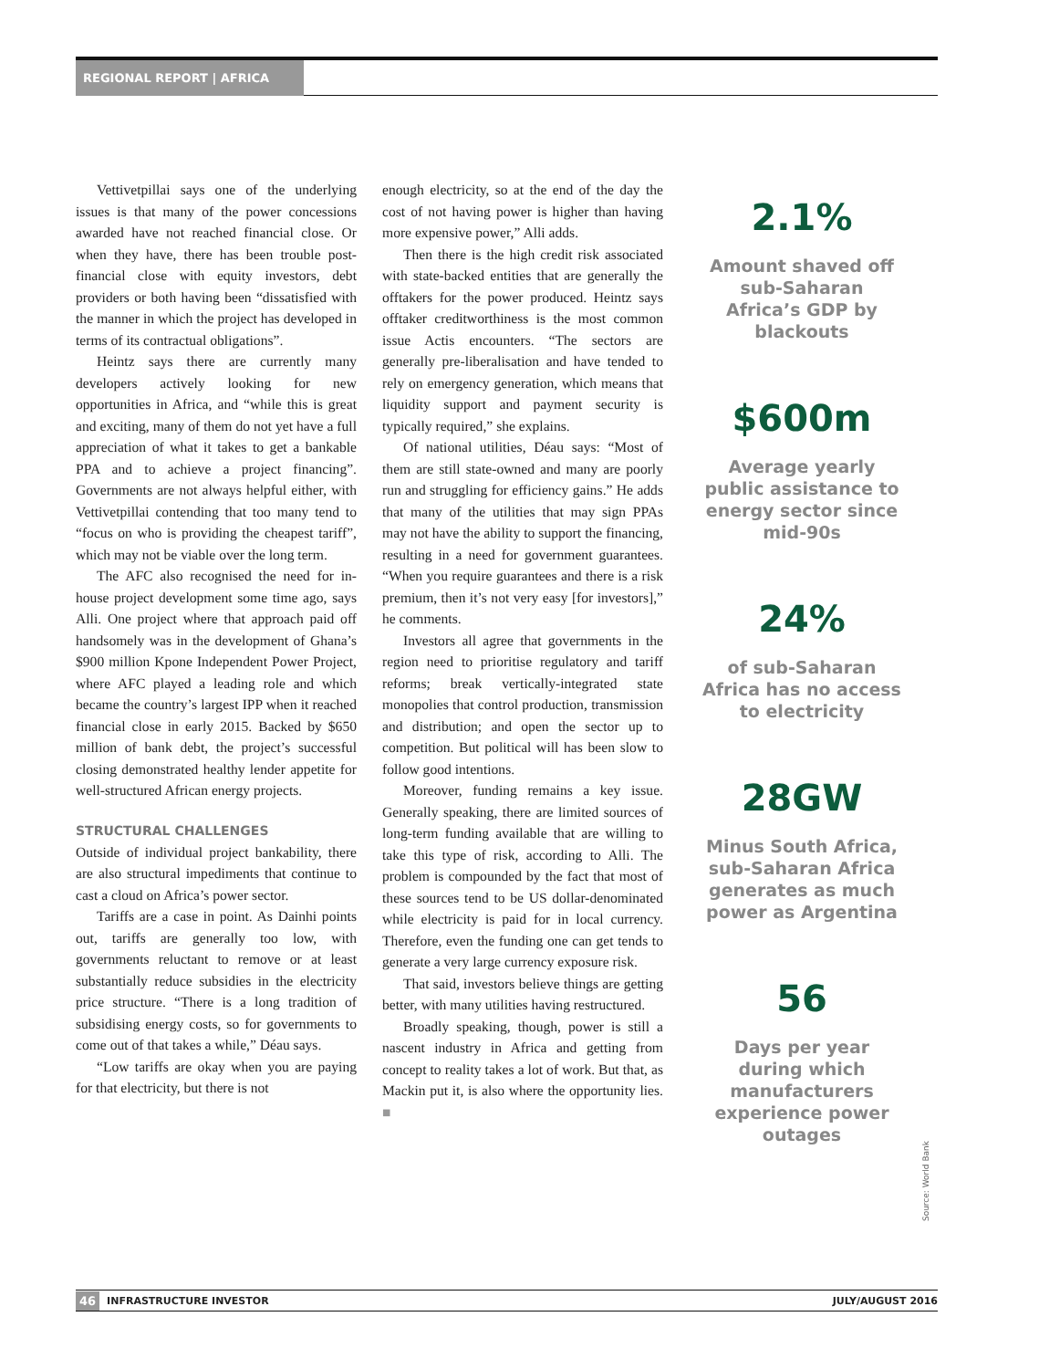REGIONAL REPORT | AFRICA
Vettivetpillai says one of the underlying issues is that many of the power concessions awarded have not reached financial close. Or when they have, there has been trouble post-financial close with equity investors, debt providers or both having been “dissatisfied with the manner in which the project has developed in terms of its contractual obligations”.
Heintz says there are currently many developers actively looking for new opportunities in Africa, and “while this is great and exciting, many of them do not yet have a full appreciation of what it takes to get a bankable PPA and to achieve a project financing”. Governments are not always helpful either, with Vettivetpillai contending that too many tend to “focus on who is providing the cheapest tariff”, which may not be viable over the long term.
The AFC also recognised the need for in-house project development some time ago, says Alli. One project where that approach paid off handsomely was in the development of Ghana’s $900 million Kpone Independent Power Project, where AFC played a leading role and which became the country’s largest IPP when it reached financial close in early 2015. Backed by $650 million of bank debt, the project’s successful closing demonstrated healthy lender appetite for well-structured African energy projects.
STRUCTURAL CHALLENGES
Outside of individual project bankability, there are also structural impediments that continue to cast a cloud on Africa’s power sector.
Tariffs are a case in point. As Dainhi points out, tariffs are generally too low, with governments reluctant to remove or at least substantially reduce subsidies in the electricity price structure. “There is a long tradition of subsidising energy costs, so for governments to come out of that takes a while,” Déau says.
“Low tariffs are okay when you are paying for that electricity, but there is not
enough electricity, so at the end of the day the cost of not having power is higher than having more expensive power,” Alli adds.
Then there is the high credit risk associated with state-backed entities that are generally the offtakers for the power produced. Heintz says offtaker creditworthiness is the most common issue Actis encounters. “The sectors are generally pre-liberalisation and have tended to rely on emergency generation, which means that liquidity support and payment security is typically required,” she explains.
Of national utilities, Déau says: “Most of them are still state-owned and many are poorly run and struggling for efficiency gains.” He adds that many of the utilities that may sign PPAs may not have the ability to support the financing, resulting in a need for government guarantees. “When you require guarantees and there is a risk premium, then it’s not very easy [for investors],” he comments.
Investors all agree that governments in the region need to prioritise regulatory and tariff reforms; break vertically-integrated state monopolies that control production, transmission and distribution; and open the sector up to competition. But political will has been slow to follow good intentions.
Moreover, funding remains a key issue. Generally speaking, there are limited sources of long-term funding available that are willing to take this type of risk, according to Alli. The problem is compounded by the fact that most of these sources tend to be US dollar-denominated while electricity is paid for in local currency. Therefore, even the funding one can get tends to generate a very large currency exposure risk.
That said, investors believe things are getting better, with many utilities having restructured.
Broadly speaking, though, power is still a nascent industry in Africa and getting from concept to reality takes a lot of work. But that, as Mackin put it, is also where the opportunity lies. ■
2.1%
Amount shaved off sub-Saharan Africa’s GDP by blackouts
$600m
Average yearly public assistance to energy sector since mid-90s
24%
of sub-Saharan Africa has no access to electricity
28GW
Minus South Africa, sub-Saharan Africa generates as much power as Argentina
56
Days per year during which manufacturers experience power outages
Source: World Bank
46 INFRASTRUCTURE INVESTOR JULY/AUGUST 2016